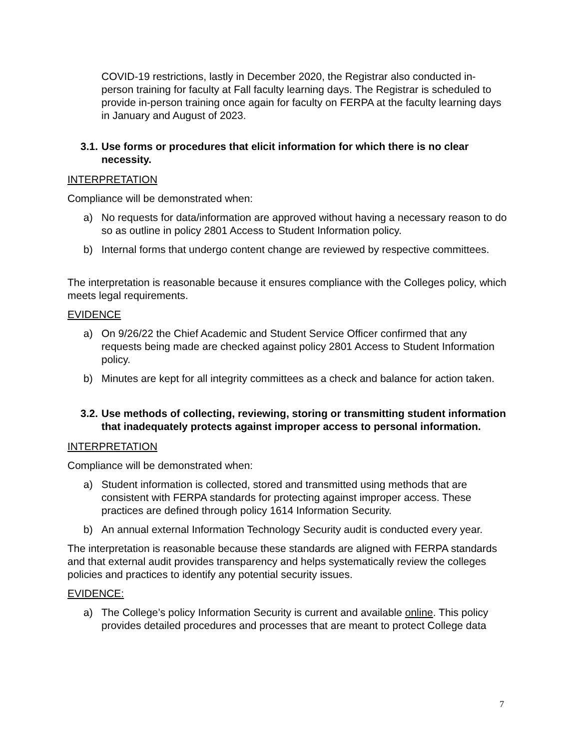COVID-19 restrictions, lastly in December 2020, the Registrar also conducted in-person training for faculty at Fall faculty learning days. The Registrar is scheduled to provide in-person training once again for faculty on FERPA at the faculty learning days in January and August of 2023.
3.1. Use forms or procedures that elicit information for which there is no clear necessity.
INTERPRETATION
Compliance will be demonstrated when:
a) No requests for data/information are approved without having a necessary reason to do so as outline in policy 2801 Access to Student Information policy.
b) Internal forms that undergo content change are reviewed by respective committees.
The interpretation is reasonable because it ensures compliance with the Colleges policy, which meets legal requirements.
EVIDENCE
a) On 9/26/22 the Chief Academic and Student Service Officer confirmed that any requests being made are checked against policy 2801 Access to Student Information policy.
b) Minutes are kept for all integrity committees as a check and balance for action taken.
3.2. Use methods of collecting, reviewing, storing or transmitting student information that inadequately protects against improper access to personal information.
INTERPRETATION
Compliance will be demonstrated when:
a) Student information is collected, stored and transmitted using methods that are consistent with FERPA standards for protecting against improper access. These practices are defined through policy 1614 Information Security.
b) An annual external Information Technology Security audit is conducted every year.
The interpretation is reasonable because these standards are aligned with FERPA standards and that external audit provides transparency and helps systematically review the colleges policies and practices to identify any potential security issues.
EVIDENCE:
a) The College’s policy Information Security is current and available online. This policy provides detailed procedures and processes that are meant to protect College data
7